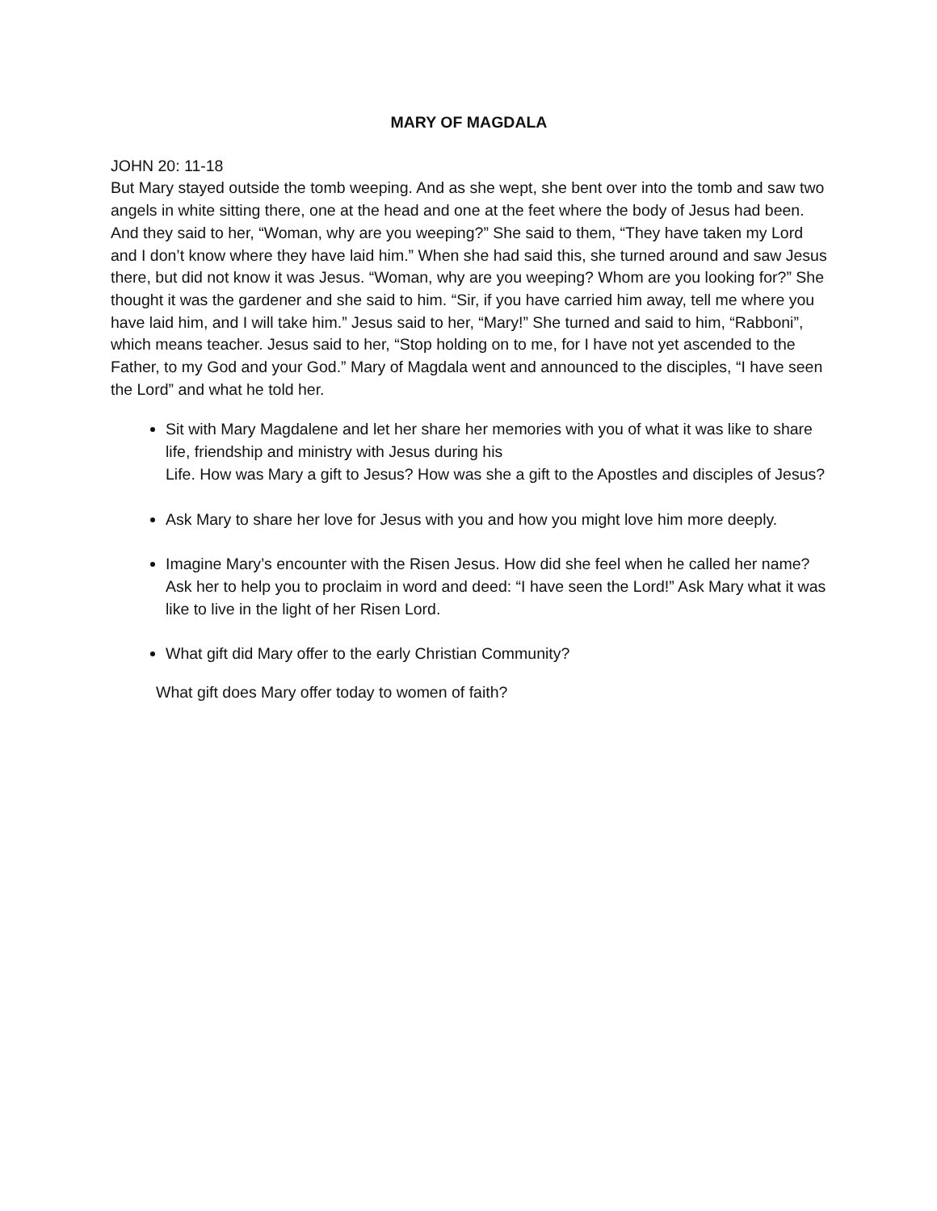MARY OF MAGDALA
JOHN 20: 11-18
But Mary stayed outside the tomb weeping. And as she wept, she bent over into the tomb and saw two angels in white sitting there, one at the head and one at the feet where the body of Jesus had been. And they said to her, “Woman, why are you weeping?” She said to them, “They have taken my Lord and I don’t know where they have laid him.” When she had said this, she turned around and saw Jesus there, but did not know it was Jesus. “Woman, why are you weeping? Whom are you looking for?” She thought it was the gardener and she said to him. “Sir, if you have carried him away, tell me where you have laid him, and I will take him.” Jesus said to her, “Mary!” She turned and said to him, “Rabboni”, which means teacher. Jesus said to her, “Stop holding on to me, for I have not yet ascended to the Father, to my God and your God.” Mary of Magdala went and announced to the disciples, “I have seen the Lord” and what he told her.
Sit with Mary Magdalene and let her share her memories with you of what it was like to share life, friendship and ministry with Jesus during his
Life. How was Mary a gift to Jesus? How was she a gift to the Apostles and disciples of Jesus?
Ask Mary to share her love for Jesus with you and how you might love him more deeply.
Imagine Mary’s encounter with the Risen Jesus. How did she feel when he called her name? Ask her to help you to proclaim in word and deed: “I have seen the Lord!” Ask Mary what it was like to live in the light of her Risen Lord.
What gift did Mary offer to the early Christian Community?
What gift does Mary offer today to women of faith?